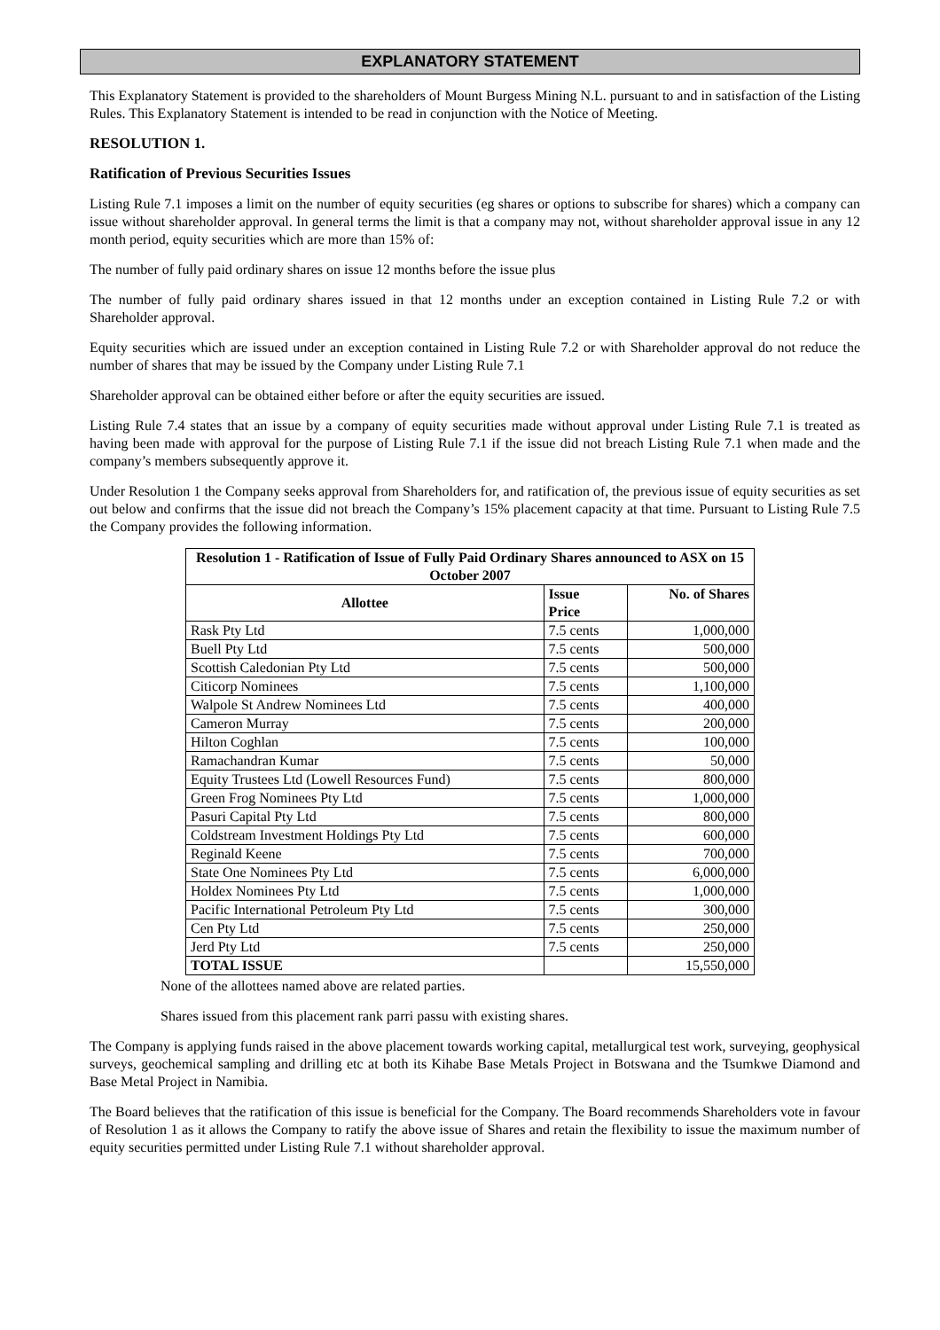EXPLANATORY STATEMENT
This Explanatory Statement is provided to the shareholders of Mount Burgess Mining N.L. pursuant to and in satisfaction of the Listing Rules. This Explanatory Statement is intended to be read in conjunction with the Notice of Meeting.
RESOLUTION 1.
Ratification of Previous Securities Issues
Listing Rule 7.1 imposes a limit on the number of equity securities (eg shares or options to subscribe for shares) which a company can issue without shareholder approval. In general terms the limit is that a company may not, without shareholder approval issue in any 12 month period, equity securities which are more than 15% of:
The number of fully paid ordinary shares on issue 12 months before the issue plus
The number of fully paid ordinary shares issued in that 12 months under an exception contained in Listing Rule 7.2 or with Shareholder approval.
Equity securities which are issued under an exception contained in Listing Rule 7.2 or with Shareholder approval do not reduce the number of shares that may be issued by the Company under Listing Rule 7.1
Shareholder approval can be obtained either before or after the equity securities are issued.
Listing Rule 7.4 states that an issue by a company of equity securities made without approval under Listing Rule 7.1 is treated as having been made with approval for the purpose of Listing Rule 7.1 if the issue did not breach Listing Rule 7.1 when made and the company’s members subsequently approve it.
Under Resolution 1 the Company seeks approval from Shareholders for, and ratification of, the previous issue of equity securities as set out below and confirms that the issue did not breach the Company’s 15% placement capacity at that time. Pursuant to Listing Rule 7.5 the Company provides the following information.
| Resolution 1 - Ratification of Issue of Fully Paid Ordinary Shares announced to ASX on 15 October 2007 | | |
| --- | --- | --- |
| Allottee | Issue Price | No. of Shares |
| Rask Pty Ltd | 7.5 cents | 1,000,000 |
| Buell Pty Ltd | 7.5 cents | 500,000 |
| Scottish Caledonian Pty Ltd | 7.5 cents | 500,000 |
| Citicorp Nominees | 7.5 cents | 1,100,000 |
| Walpole St Andrew Nominees Ltd | 7.5 cents | 400,000 |
| Cameron Murray | 7.5 cents | 200,000 |
| Hilton Coghlan | 7.5 cents | 100,000 |
| Ramachandran Kumar | 7.5 cents | 50,000 |
| Equity Trustees Ltd (Lowell Resources Fund) | 7.5 cents | 800,000 |
| Green Frog Nominees Pty Ltd | 7.5 cents | 1,000,000 |
| Pasuri Capital Pty Ltd | 7.5 cents | 800,000 |
| Coldstream Investment Holdings Pty Ltd | 7.5 cents | 600,000 |
| Reginald Keene | 7.5 cents | 700,000 |
| State One Nominees Pty Ltd | 7.5 cents | 6,000,000 |
| Holdex Nominees Pty Ltd | 7.5 cents | 1,000,000 |
| Pacific International Petroleum Pty Ltd | 7.5 cents | 300,000 |
| Cen Pty Ltd | 7.5 cents | 250,000 |
| Jerd Pty Ltd | 7.5 cents | 250,000 |
| TOTAL ISSUE | | 15,550,000 |
None of the allottees named above are related parties.
Shares issued from this placement rank parri passu with existing shares.
The Company is applying funds raised in the above placement towards working capital, metallurgical test work, surveying, geophysical surveys, geochemical sampling and drilling etc at both its Kihabe Base Metals Project in Botswana and the Tsumkwe Diamond and Base Metal Project in Namibia.
The Board believes that the ratification of this issue is beneficial for the Company. The Board recommends Shareholders vote in favour of Resolution 1 as it allows the Company to ratify the above issue of Shares and retain the flexibility to issue the maximum number of equity securities permitted under Listing Rule 7.1 without shareholder approval.